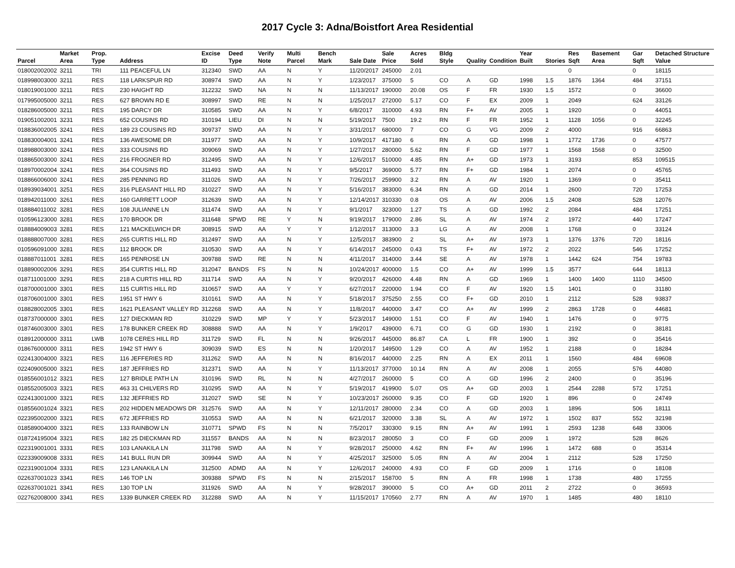2017 Cycle 3: Adna/Boistfort Area Residential
| Parcel | Market Area | Prop. Type | Address | Excise ID | Deed Type | Verify Note | Multi Parcel | Bench Mark | Sale Date | Sale Price | Acres Sold | Bldg Style | Quality | Condition | Year Built | Stories | Res Sqft | Basement Area | Gar Sqft | Detached Structure Value |
| --- | --- | --- | --- | --- | --- | --- | --- | --- | --- | --- | --- | --- | --- | --- | --- | --- | --- | --- | --- | --- |
| 018002002002 | 3211 | TRI | 111 PEACEFUL LN | 312340 | SWD | AA | N | Y | 11/20/2017 | 245000 | 2.01 | | | | | | 0 | | 0 | 18115 |
| 018998003000 | 3211 | RES | 118 LARKSPUR RD | 308974 | SWD | AA | N | Y | 1/23/2017 | 375000 | 5 | CO | A | GD | 1998 | 1.5 | 1876 | 1364 | 484 | 37151 |
| 018019001000 | 3211 | RES | 230 HAIGHT RD | 312232 | SWD | NA | N | N | 11/13/2017 | 190000 | 20.08 | OS | F | FR | 1930 | 1.5 | 1572 | | 0 | 36600 |
| 017995005000 | 3211 | RES | 627 BROWN RD E | 308997 | SWD | RE | N | N | 1/25/2017 | 272000 | 5.17 | CO | F | EX | 2009 | 1 | 2049 | | 624 | 33126 |
| 018286005000 | 3211 | RES | 195 DARCY DR | 310585 | SWD | AA | N | Y | 6/8/2017 | 310000 | 4.93 | RN | F+ | AV | 2005 | 1 | 1920 | | 0 | 44051 |
| 019051002001 | 3231 | RES | 652 COUSINS RD | 310194 | LIEU | DI | N | N | 5/19/2017 | 7500 | 19.2 | RN | F | FR | 1952 | 1 | 1128 | 1056 | 0 | 32245 |
| 018836002005 | 3241 | RES | 189 23 COUSINS RD | 309737 | SWD | AA | N | Y | 3/31/2017 | 680000 | 7 | CO | G | VG | 2009 | 2 | 4000 | | 916 | 66863 |
| 018830004001 | 3241 | RES | 136 AWESOME DR | 311977 | SWD | AA | N | Y | 10/9/2017 | 417180 | 6 | RN | A | GD | 1998 | 1 | 1772 | 1736 | 0 | 47577 |
| 018988003000 | 3241 | RES | 333 COUSINS RD | 309069 | SWD | AA | N | Y | 1/27/2017 | 280000 | 5.62 | RN | F | GD | 1977 | 1 | 1568 | 1568 | 0 | 32500 |
| 018865003000 | 3241 | RES | 216 FROGNER RD | 312495 | SWD | AA | N | Y | 12/6/2017 | 510000 | 4.85 | RN | A+ | GD | 1973 | 1 | 3193 | | 853 | 109515 |
| 018970002004 | 3241 | RES | 364 COUSINS RD | 311493 | SWD | AA | N | Y | 9/5/2017 | 369000 | 5.77 | RN | F+ | GD | 1984 | 1 | 2074 | | 0 | 45765 |
| 018866006000 | 3241 | RES | 285 PENNING RD | 311026 | SWD | AA | N | Y | 7/26/2017 | 259900 | 3.2 | RN | A | AV | 1920 | 1 | 1369 | | 0 | 35411 |
| 018939034001 | 3251 | RES | 316 PLEASANT HILL RD | 310227 | SWD | AA | N | Y | 5/16/2017 | 383000 | 6.34 | RN | A | GD | 2014 | 1 | 2600 | | 720 | 17253 |
| 018942011000 | 3261 | RES | 160 GARRETT LOOP | 312639 | SWD | AA | N | Y | 12/14/2017 | 310330 | 0.8 | OS | A | AV | 2006 | 1.5 | 2408 | | 528 | 12076 |
| 018884011002 | 3281 | RES | 108 JULIANNE LN | 311474 | SWD | AA | N | Y | 9/1/2017 | 323000 | 1.27 | TS | A | GD | 1992 | 2 | 2084 | | 484 | 17251 |
| 010596123000 | 3281 | RES | 170 BROOK DR | 311648 | SPWD | RE | Y | N | 9/19/2017 | 179000 | 2.86 | SL | A | AV | 1974 | 2 | 1972 | | 440 | 17247 |
| 018884009003 | 3281 | RES | 121 MACKELWICH DR | 308915 | SWD | AA | Y | Y | 1/12/2017 | 313000 | 3.3 | LG | A | AV | 2008 | 1 | 1768 | | 0 | 33124 |
| 018888007000 | 3281 | RES | 265 CURTIS HILL RD | 312497 | SWD | AA | N | Y | 12/5/2017 | 383900 | 2 | SL | A+ | AV | 1973 | 1 | 1376 | 1376 | 720 | 18116 |
| 010596091000 | 3281 | RES | 112 BROOK DR | 310530 | SWD | AA | N | Y | 6/14/2017 | 245000 | 0.43 | TS | F+ | AV | 1972 | 2 | 2022 | | 546 | 17252 |
| 018887011001 | 3281 | RES | 165 PENROSE LN | 309788 | SWD | RE | N | N | 4/11/2017 | 314000 | 3.44 | SE | A | AV | 1978 | 1 | 1442 | 624 | 754 | 19783 |
| 018890002006 | 3291 | RES | 354 CURTIS HILL RD | 312047 | BANDS | FS | N | N | 10/24/2017 | 400000 | 1.5 | CO | A+ | AV | 1999 | 1.5 | 3577 | | 644 | 18113 |
| 018711001000 | 3291 | RES | 218 A CURTIS HILL RD | 311714 | SWD | AA | N | Y | 9/20/2017 | 426000 | 4.48 | RN | A | GD | 1969 | 1 | 1400 | 1400 | 1110 | 34500 |
| 018700001000 | 3301 | RES | 115 CURTIS HILL RD | 310657 | SWD | AA | Y | Y | 6/27/2017 | 220000 | 1.94 | CO | F | AV | 1920 | 1.5 | 1401 | | 0 | 31180 |
| 018706001000 | 3301 | RES | 1951 ST HWY 6 | 310161 | SWD | AA | N | Y | 5/18/2017 | 375250 | 2.55 | CO | F+ | GD | 2010 | 1 | 2112 | | 528 | 93837 |
| 018828002005 | 3301 | RES | 1621 PLEASANT VALLEY RD | 312268 | SWD | AA | N | Y | 11/8/2017 | 440000 | 3.47 | CO | A+ | AV | 1999 | 2 | 2863 | 1728 | 0 | 44681 |
| 018737000000 | 3301 | RES | 127 DIECKMAN RD | 310229 | SWD | MP | Y | Y | 5/23/2017 | 149000 | 1.51 | CO | F | AV | 1940 | 1 | 1476 | | 0 | 9775 |
| 018746003000 | 3301 | RES | 178 BUNKER CREEK RD | 308888 | SWD | AA | N | Y | 1/9/2017 | 439000 | 6.71 | CO | G | GD | 1930 | 1 | 2192 | | 0 | 38181 |
| 018912000000 | 3311 | LWB | 1078 CERES HILL RD | 311729 | SWD | FL | N | N | 9/26/2017 | 445000 | 86.87 | CA | L | FR | 1900 | 1 | 392 | | 0 | 35416 |
| 018676000000 | 3311 | RES | 1942 ST HWY 6 | 309039 | SWD | ES | N | N | 1/20/2017 | 149500 | 1.29 | CO | A | AV | 1952 | 1 | 2188 | | 0 | 18284 |
| 022413004000 | 3321 | RES | 116 JEFFERIES RD | 311262 | SWD | AA | N | N | 8/16/2017 | 440000 | 2.25 | RN | A | EX | 2011 | 1 | 1560 | | 484 | 69608 |
| 022409005000 | 3321 | RES | 187 JEFFRIES RD | 312371 | SWD | AA | N | Y | 11/13/2017 | 377000 | 10.14 | RN | A | AV | 2008 | 1 | 2055 | | 576 | 44080 |
| 018556001012 | 3321 | RES | 127 BRIDLE PATH LN | 310196 | SWD | RL | N | N | 4/27/2017 | 260000 | 5 | CO | A | GD | 1996 | 2 | 2400 | | 0 | 35196 |
| 018552005003 | 3321 | RES | 463 31 CHILVERS RD | 310295 | SWD | AA | N | Y | 5/19/2017 | 419900 | 5.07 | OS | A+ | GD | 2003 | 1 | 2544 | 2288 | 572 | 17251 |
| 022413001000 | 3321 | RES | 132 JEFFRIES RD | 312027 | SWD | SE | N | Y | 10/23/2017 | 260000 | 9.35 | CO | F | GD | 1920 | 1 | 896 | | 0 | 24749 |
| 018556001024 | 3321 | RES | 202 HIDDEN MEADOWS DR | 312576 | SWD | AA | N | Y | 12/11/2017 | 280000 | 2.34 | CO | A | GD | 2003 | 1 | 1896 | | 506 | 18111 |
| 022395002000 | 3321 | RES | 672 JEFFRIES RD | 310553 | SWD | AA | N | N | 6/21/2017 | 320000 | 3.38 | SL | A | AV | 1972 | 1 | 1502 | 837 | 552 | 32198 |
| 018589004000 | 3321 | RES | 133 RAINBOW LN | 310771 | SPWD | FS | N | N | 7/5/2017 | 330300 | 9.15 | RN | A+ | AV | 1991 | 1 | 2593 | 1238 | 648 | 33006 |
| 018724195004 | 3321 | RES | 182 25 DIECKMAN RD | 311557 | BANDS | AA | N | N | 8/23/2017 | 280050 | 3 | CO | F | GD | 2009 | 1 | 1972 | | 528 | 8626 |
| 022319001001 | 3331 | RES | 103 LANAKILA LN | 311798 | SWD | AA | N | Y | 9/28/2017 | 250000 | 4.62 | RN | F+ | AV | 1996 | 1 | 1472 | 688 | 0 | 35314 |
| 022339009008 | 3331 | RES | 141 BULL RUN DR | 309944 | SWD | AA | N | Y | 4/25/2017 | 325000 | 5.05 | RN | A | AV | 2004 | 1 | 2112 | | 528 | 17250 |
| 022319001004 | 3331 | RES | 123 LANAKILA LN | 312500 | ADMD | AA | N | Y | 12/6/2017 | 240000 | 4.93 | CO | F | GD | 2009 | 1 | 1716 | | 0 | 18108 |
| 022637001023 | 3341 | RES | 146 TOP LN | 309388 | SPWD | FS | N | N | 2/15/2017 | 158700 | 5 | RN | A | FR | 1998 | 1 | 1738 | | 480 | 17255 |
| 022637001021 | 3341 | RES | 130 TOP LN | 311926 | SWD | AA | N | Y | 9/28/2017 | 390000 | 5 | CO | A+ | GD | 2011 | 2 | 2722 | | 0 | 36593 |
| 022762008000 | 3341 | RES | 1339 BUNKER CREEK RD | 312288 | SWD | AA | N | Y | 11/15/2017 | 170560 | 2.77 | RN | A | AV | 1970 | 1 | 1485 | | 480 | 18110 |